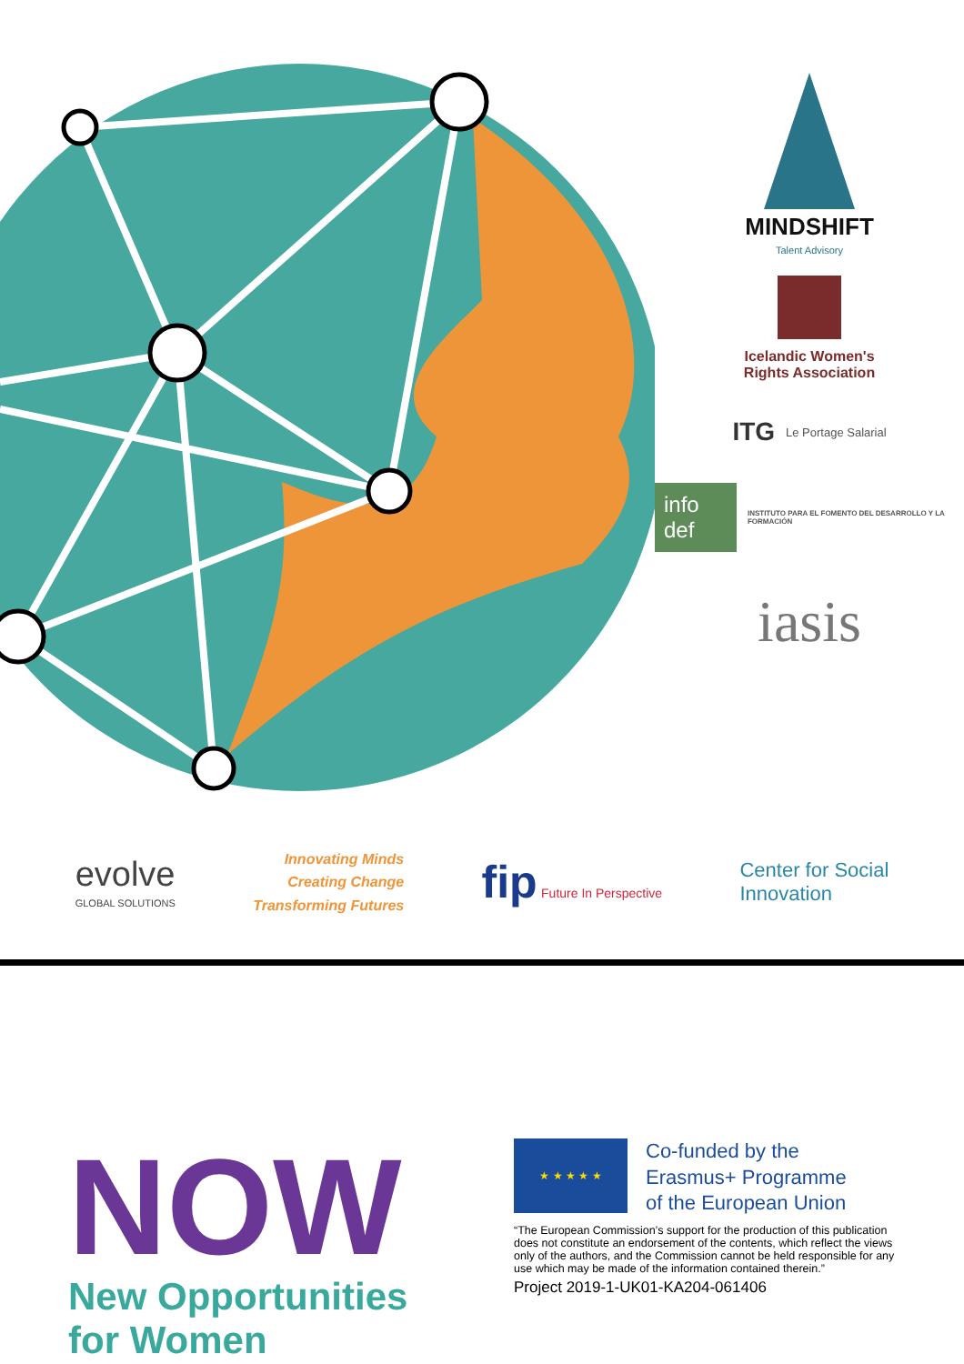MINDSHIFT
Talent Advisory
Icelandic Women's
Rights Association
ITG Le Portage Salarial
info def INSTITUTO PARA EL FOMENTO DEL DESARROLLO Y LA FORMACIÓN
iasis
evolve
GLOBAL SOLUTIONS
Innovating Minds
Creating Change
Transforming Futures
fip Future In Perspective
Center for Social
Innovation
NOW
New Opportunities
for Women
★ ★ ★ ★ ★
Co-funded by the
Erasmus+ Programme
of the European Union
“The European Commission’s support for the production of this publication does not constitute an endorsement of the contents, which reflect the views only of the authors, and the Commission cannot be held responsible for any use which may be made of the information contained therein.”
Project 2019-1-UK01-KA204-061406